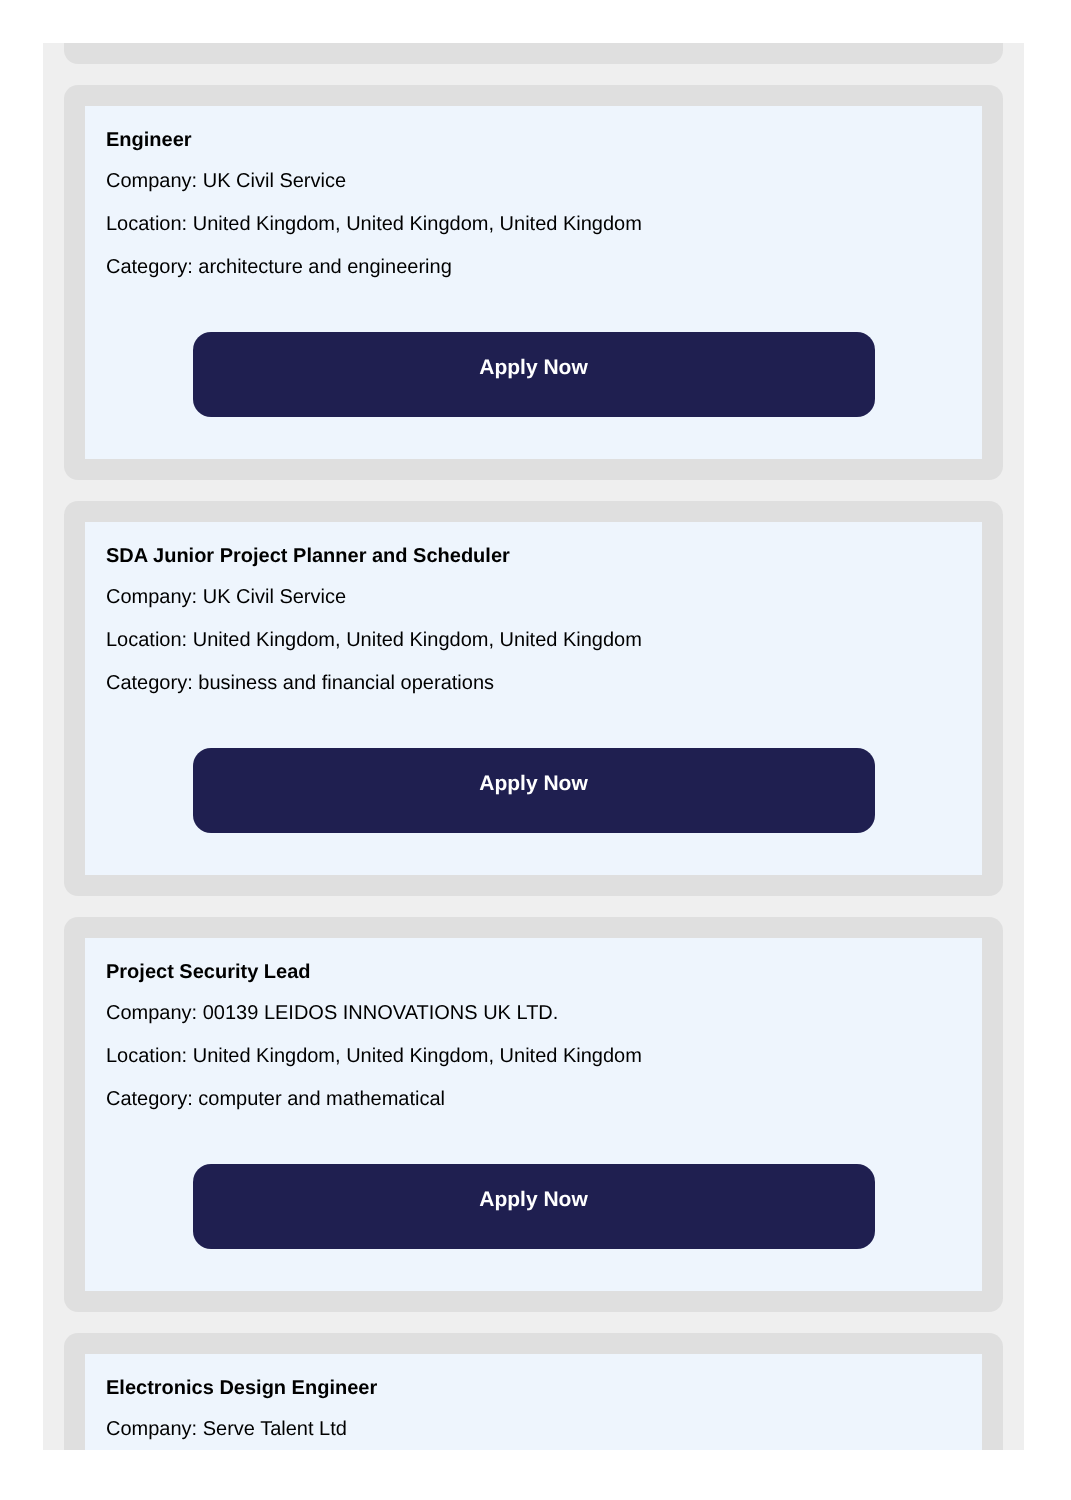Engineer
Company: UK Civil Service
Location: United Kingdom, United Kingdom, United Kingdom
Category: architecture and engineering
Apply Now
SDA Junior Project Planner and Scheduler
Company: UK Civil Service
Location: United Kingdom, United Kingdom, United Kingdom
Category: business and financial operations
Apply Now
Project Security Lead
Company: 00139 LEIDOS INNOVATIONS UK LTD.
Location: United Kingdom, United Kingdom, United Kingdom
Category: computer and mathematical
Apply Now
Electronics Design Engineer
Company: Serve Talent Ltd